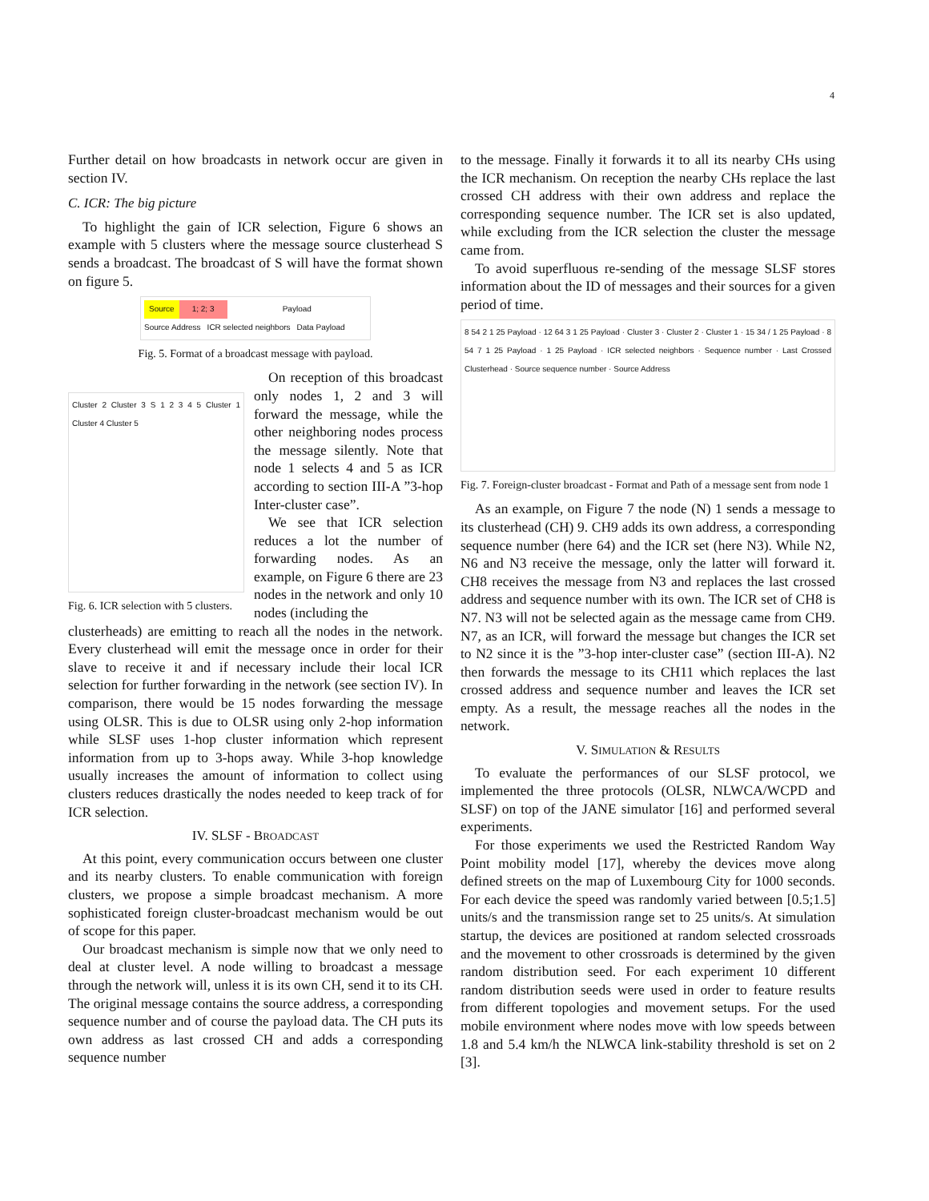4
Further detail on how broadcasts in network occur are given in section IV.
C. ICR: The big picture
To highlight the gain of ICR selection, Figure 6 shows an example with 5 clusters where the message source clusterhead S sends a broadcast. The broadcast of S will have the format shown on figure 5.
Source 1; 2; 3 Payload
Source Address ICR selected neighbors Data Payload
Fig. 5. Format of a broadcast message with payload.
Cluster 2 Cluster 3 S 1 2 3 4 5 Cluster 1 Cluster 4 Cluster 5
Fig. 6. ICR selection with 5 clusters.
On reception of this broadcast only nodes 1, 2 and 3 will forward the message, while the other neighboring nodes process the message silently. Note that node 1 selects 4 and 5 as ICR according to section III-A ”3-hop Inter-cluster case”.
We see that ICR selection reduces a lot the number of forwarding nodes. As an example, on Figure 6 there are 23 nodes in the network and only 10 nodes (including the
clusterheads) are emitting to reach all the nodes in the network. Every clusterhead will emit the message once in order for their slave to receive it and if necessary include their local ICR selection for further forwarding in the network (see section IV). In comparison, there would be 15 nodes forwarding the message using OLSR. This is due to OLSR using only 2-hop information while SLSF uses 1-hop cluster information which represent information from up to 3-hops away. While 3-hop knowledge usually increases the amount of information to collect using clusters reduces drastically the nodes needed to keep track of for ICR selection.
IV. SLSF - BROADCAST
At this point, every communication occurs between one cluster and its nearby clusters. To enable communication with foreign clusters, we propose a simple broadcast mechanism. A more sophisticated foreign cluster-broadcast mechanism would be out of scope for this paper.
Our broadcast mechanism is simple now that we only need to deal at cluster level. A node willing to broadcast a message through the network will, unless it is its own CH, send it to its CH. The original message contains the source address, a corresponding sequence number and of course the payload data. The CH puts its own address as last crossed CH and adds a corresponding sequence number
to the message. Finally it forwards it to all its nearby CHs using the ICR mechanism. On reception the nearby CHs replace the last crossed CH address with their own address and replace the corresponding sequence number. The ICR set is also updated, while excluding from the ICR selection the cluster the message came from.
To avoid superfluous re-sending of the message SLSF stores information about the ID of messages and their sources for a given period of time.
8 54 2 1 25 Payload · 12 64 3 1 25 Payload · Cluster 3 · Cluster 2 · Cluster 1 · 15 34 / 1 25 Payload · 8 54 7 1 25 Payload · 1 25 Payload · ICR selected neighbors · Sequence number · Last Crossed Clusterhead · Source sequence number · Source Address
Fig. 7. Foreign-cluster broadcast - Format and Path of a message sent from node 1
As an example, on Figure 7 the node (N) 1 sends a message to its clusterhead (CH) 9. CH9 adds its own address, a corresponding sequence number (here 64) and the ICR set (here N3). While N2, N6 and N3 receive the message, only the latter will forward it. CH8 receives the message from N3 and replaces the last crossed address and sequence number with its own. The ICR set of CH8 is N7. N3 will not be selected again as the message came from CH9. N7, as an ICR, will forward the message but changes the ICR set to N2 since it is the ”3-hop inter-cluster case” (section III-A). N2 then forwards the message to its CH11 which replaces the last crossed address and sequence number and leaves the ICR set empty. As a result, the message reaches all the nodes in the network.
V. SIMULATION & RESULTS
To evaluate the performances of our SLSF protocol, we implemented the three protocols (OLSR, NLWCA/WCPD and SLSF) on top of the JANE simulator [16] and performed several experiments.
For those experiments we used the Restricted Random Way Point mobility model [17], whereby the devices move along defined streets on the map of Luxembourg City for 1000 seconds. For each device the speed was randomly varied between [0.5;1.5] units/s and the transmission range set to 25 units/s. At simulation startup, the devices are positioned at random selected crossroads and the movement to other crossroads is determined by the given random distribution seed. For each experiment 10 different random distribution seeds were used in order to feature results from different topologies and movement setups. For the used mobile environment where nodes move with low speeds between 1.8 and 5.4 km/h the NLWCA link-stability threshold is set on 2 [3].